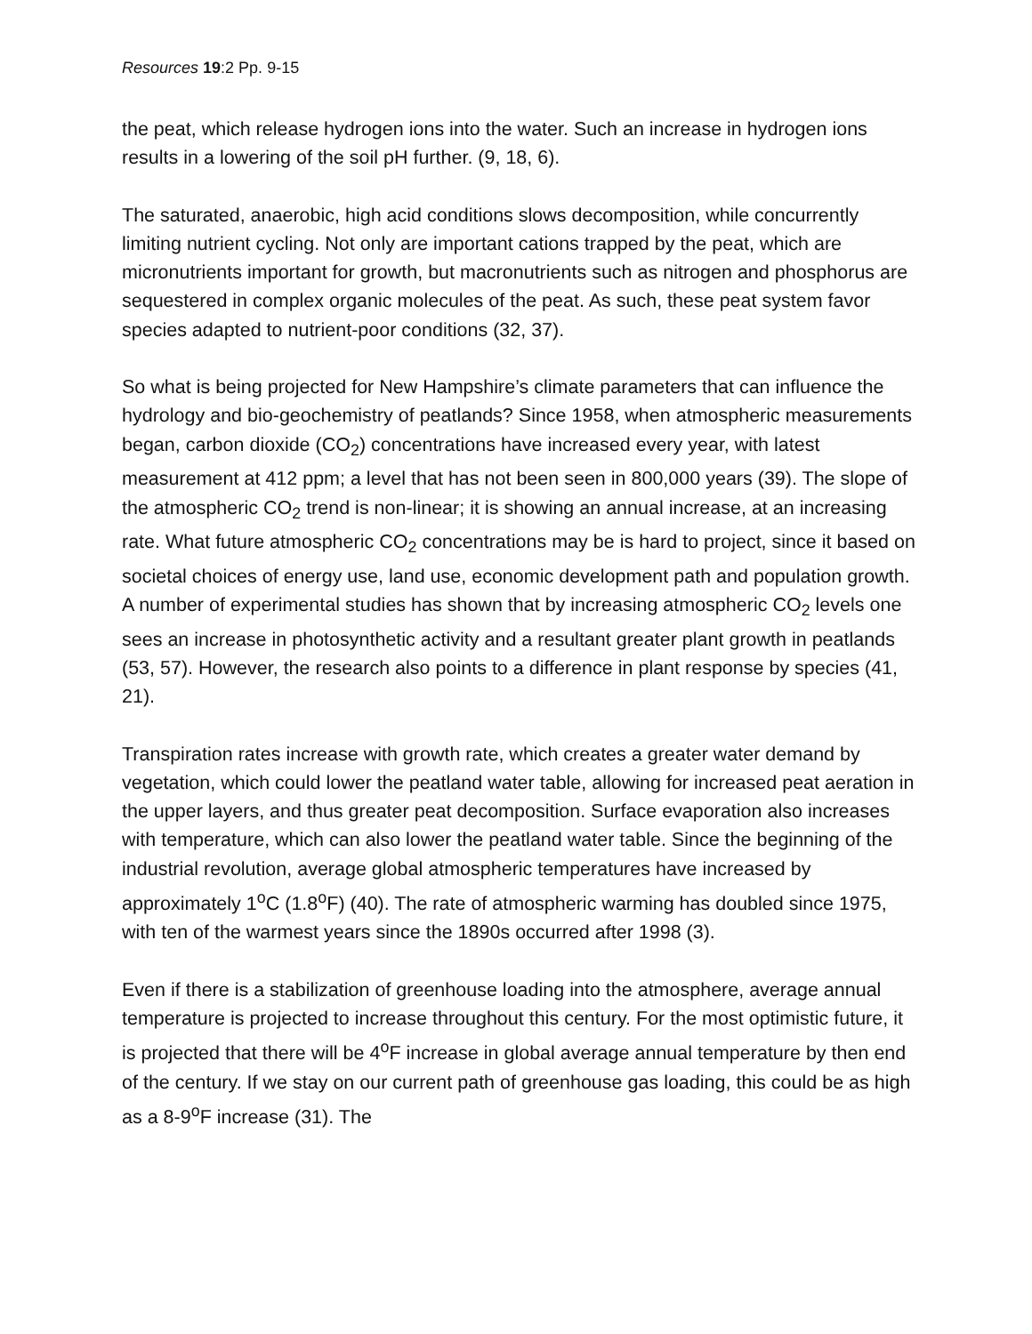Resources 19:2 Pp. 9-15
the peat, which release hydrogen ions into the water. Such an increase in hydrogen ions results in a lowering of the soil pH further. (9, 18, 6).
The saturated, anaerobic, high acid conditions slows decomposition, while concurrently limiting nutrient cycling. Not only are important cations trapped by the peat, which are micronutrients important for growth, but macronutrients such as nitrogen and phosphorus are sequestered in complex organic molecules of the peat. As such, these peat system favor species adapted to nutrient-poor conditions (32, 37).
So what is being projected for New Hampshire’s climate parameters that can influence the hydrology and bio-geochemistry of peatlands? Since 1958, when atmospheric measurements began, carbon dioxide (CO<sub>2</sub>) concentrations have increased every year, with latest measurement at 412 ppm; a level that has not been seen in 800,000 years (39). The slope of the atmospheric CO<sub>2</sub> trend is non-linear; it is showing an annual increase, at an increasing rate. What future atmospheric CO<sub>2</sub> concentrations may be is hard to project, since it based on societal choices of energy use, land use, economic development path and population growth. A number of experimental studies has shown that by increasing atmospheric CO<sub>2</sub> levels one sees an increase in photosynthetic activity and a resultant greater plant growth in peatlands (53, 57). However, the research also points to a difference in plant response by species (41, 21).
Transpiration rates increase with growth rate, which creates a greater water demand by vegetation, which could lower the peatland water table, allowing for increased peat aeration in the upper layers, and thus greater peat decomposition. Surface evaporation also increases with temperature, which can also lower the peatland water table. Since the beginning of the industrial revolution, average global atmospheric temperatures have increased by approximately 1<sup>o</sup>C (1.8<sup>o</sup>F) (40). The rate of atmospheric warming has doubled since 1975, with ten of the warmest years since the 1890s occurred after 1998 (3).
Even if there is a stabilization of greenhouse loading into the atmosphere, average annual temperature is projected to increase throughout this century. For the most optimistic future, it is projected that there will be 4<sup>o</sup>F increase in global average annual temperature by then end of the century. If we stay on our current path of greenhouse gas loading, this could be as high as a 8-9<sup>o</sup>F increase (31). The